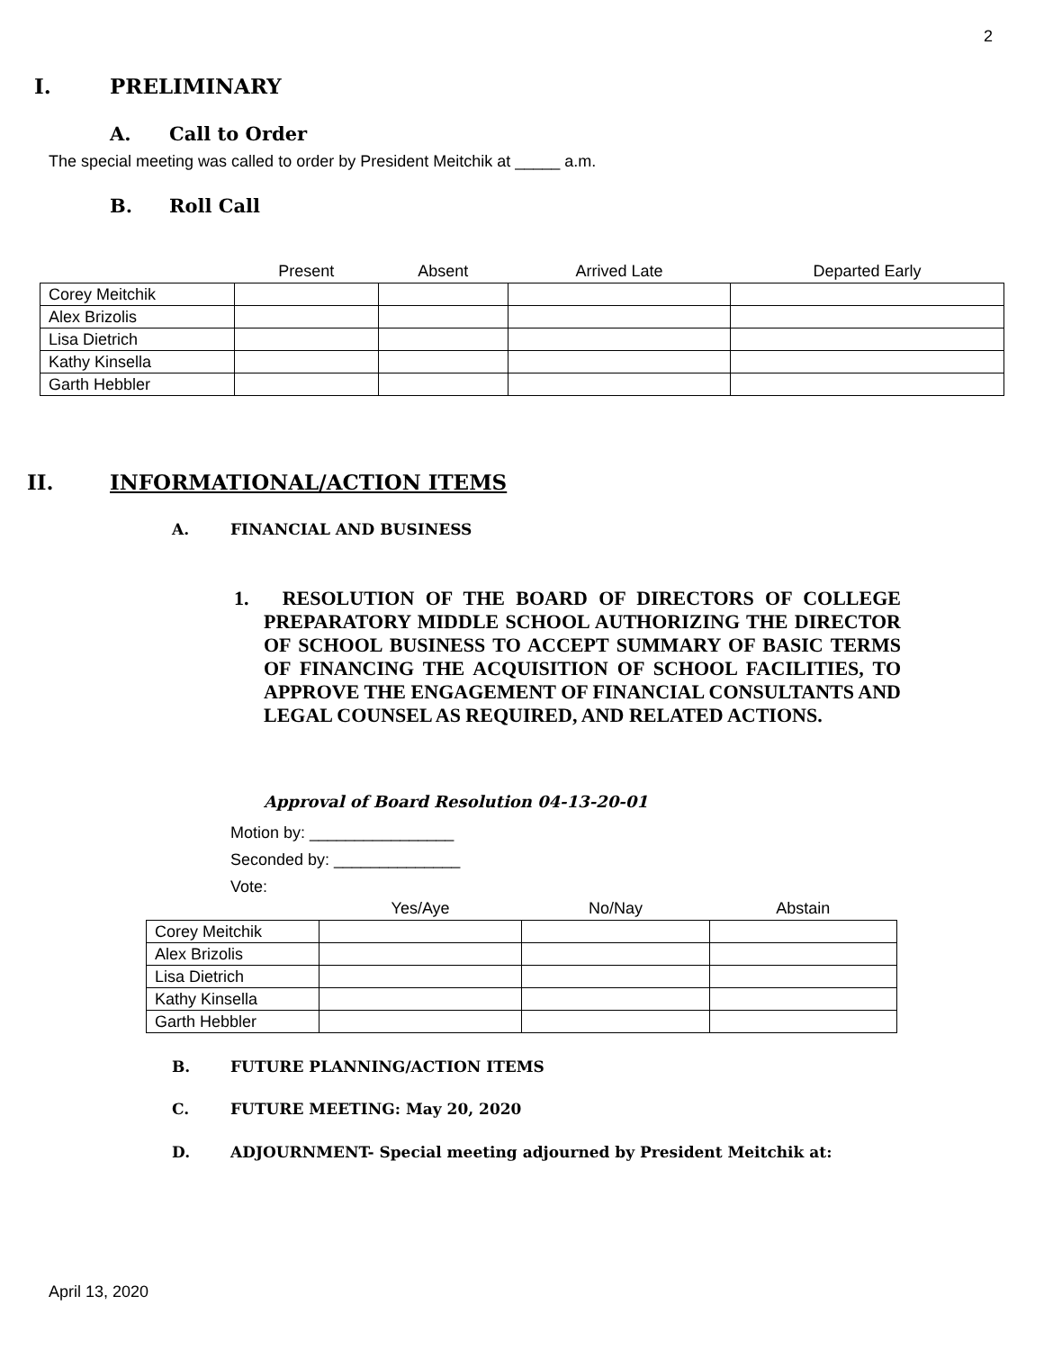2
I. PRELIMINARY
A. Call to Order
The special meeting was called to order by President Meitchik at _____ a.m.
B. Roll Call
| | Present | Absent | Arrived Late | Departed Early |
| --- | --- | --- | --- | --- |
| Corey Meitchik | | | | |
| Alex Brizolis | | | | |
| Lisa Dietrich | | | | |
| Kathy Kinsella | | | | |
| Garth Hebbler | | | | |
II. INFORMATIONAL/ACTION ITEMS
A. FINANCIAL AND BUSINESS
1. RESOLUTION OF THE BOARD OF DIRECTORS OF COLLEGE PREPARATORY MIDDLE SCHOOL AUTHORIZING THE DIRECTOR OF SCHOOL BUSINESS TO ACCEPT SUMMARY OF BASIC TERMS OF FINANCING THE ACQUISITION OF SCHOOL FACILITIES, TO APPROVE THE ENGAGEMENT OF FINANCIAL CONSULTANTS AND LEGAL COUNSEL AS REQUIRED, AND RELATED ACTIONS.
Approval of Board Resolution 04-13-20-01
Motion by: ________________
Seconded by: ______________
Vote:
| | Yes/Aye | No/Nay | Abstain |
| --- | --- | --- | --- |
| Corey Meitchik | | | |
| Alex Brizolis | | | |
| Lisa Dietrich | | | |
| Kathy Kinsella | | | |
| Garth Hebbler | | | |
B. FUTURE PLANNING/ACTION ITEMS
C. FUTURE MEETING: May 20, 2020
D. ADJOURNMENT- Special meeting adjourned by President Meitchik at:
April 13, 2020